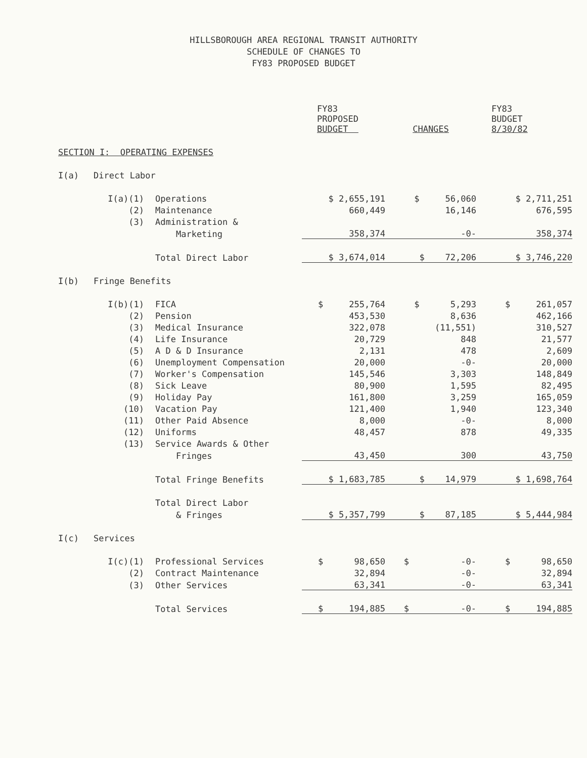HILLSBOROUGH AREA REGIONAL TRANSIT AUTHORITY
SCHEDULE OF CHANGES TO
FY83 PROPOSED BUDGET
| | | | FY83 PROPOSED BUDGET | CHANGES | FY83 BUDGET 8/30/82 |
| --- | --- | --- | --- | --- | --- |
| SECTION I: OPERATING EXPENSES | | | | | |
| I(a) | Direct Labor | | | | |
| | I(a)(1) | Operations | $ 2,655,191 | $ 56,060 | $ 2,711,251 |
| | (2) | Maintenance | 660,449 | 16,146 | 676,595 |
| | (3) | Administration & | | | |
| | | Marketing | 358,374 | -0- | 358,374 |
| | | Total Direct Labor | $ 3,674,014 | $ 72,206 | $ 3,746,220 |
| I(b) | Fringe Benefits | | | | |
| | I(b)(1) | FICA | $ 255,764 | $ 5,293 | $ 261,057 |
| | (2) | Pension | 453,530 | 8,636 | 462,166 |
| | (3) | Medical Insurance | 322,078 | (11,551) | 310,527 |
| | (4) | Life Insurance | 20,729 | 848 | 21,577 |
| | (5) | A D & D Insurance | 2,131 | 478 | 2,609 |
| | (6) | Unemployment Compensation | 20,000 | -0- | 20,000 |
| | (7) | Worker's Compensation | 145,546 | 3,303 | 148,849 |
| | (8) | Sick Leave | 80,900 | 1,595 | 82,495 |
| | (9) | Holiday Pay | 161,800 | 3,259 | 165,059 |
| | (10) | Vacation Pay | 121,400 | 1,940 | 123,340 |
| | (11) | Other Paid Absence | 8,000 | -0- | 8,000 |
| | (12) | Uniforms | 48,457 | 878 | 49,335 |
| | (13) | Service Awards & Other | | | |
| | | Fringes | 43,450 | 300 | 43,750 |
| | | Total Fringe Benefits | $ 1,683,785 | $ 14,979 | $ 1,698,764 |
| | | Total Direct Labor | | | |
| | | & Fringes | $ 5,357,799 | $ 87,185 | $ 5,444,984 |
| I(c) | Services | | | | |
| | I(c)(1) | Professional Services | $ 98,650 | $ -0- | $ 98,650 |
| | (2) | Contract Maintenance | 32,894 | -0- | 32,894 |
| | (3) | Other Services | 63,341 | -0- | 63,341 |
| | | Total Services | $ 194,885 | $ -0- | $ 194,885 |